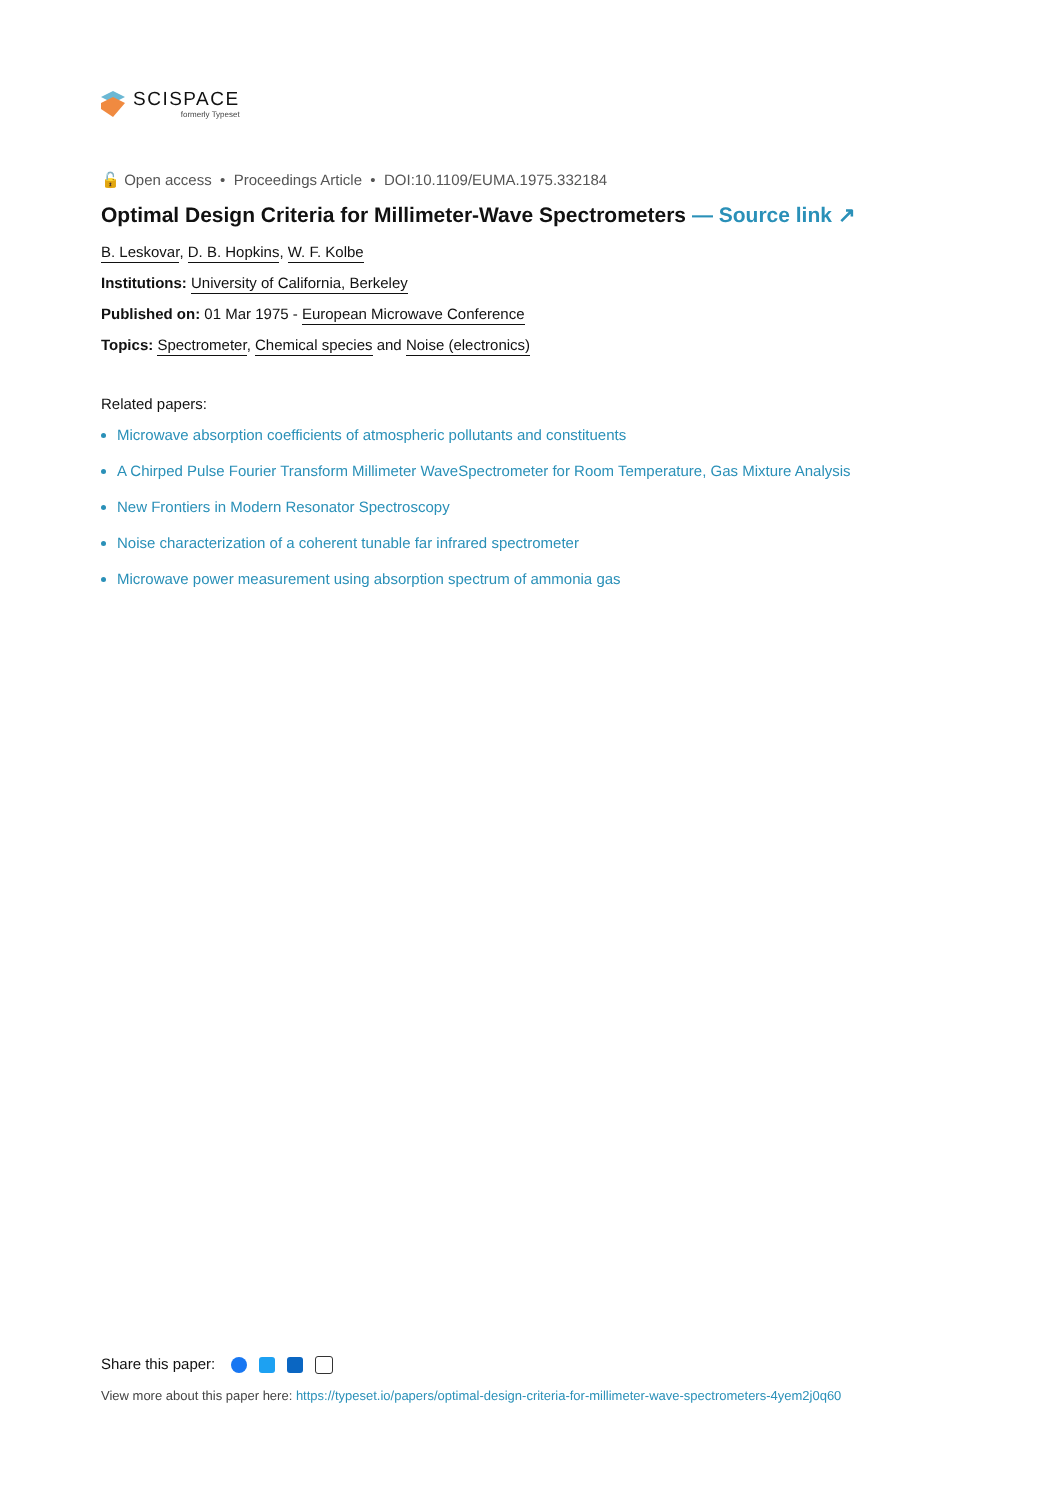SCISPACE
formerly Typeset
🔓 Open access • Proceedings Article • DOI:10.1109/EUMA.1975.332184
Optimal Design Criteria for Millimeter-Wave Spectrometers — Source link ↗
B. Leskovar, D. B. Hopkins, W. F. Kolbe
Institutions: University of California, Berkeley
Published on: 01 Mar 1975 - European Microwave Conference
Topics: Spectrometer, Chemical species and Noise (electronics)
Related papers:
Microwave absorption coefficients of atmospheric pollutants and constituents
A Chirped Pulse Fourier Transform Millimeter WaveSpectrometer for Room Temperature, Gas Mixture Analysis
New Frontiers in Modern Resonator Spectroscopy
Noise characterization of a coherent tunable far infrared spectrometer
Microwave power measurement using absorption spectrum of ammonia gas
Share this paper:
View more about this paper here: https://typeset.io/papers/optimal-design-criteria-for-millimeter-wave-spectrometers-4yem2j0q60